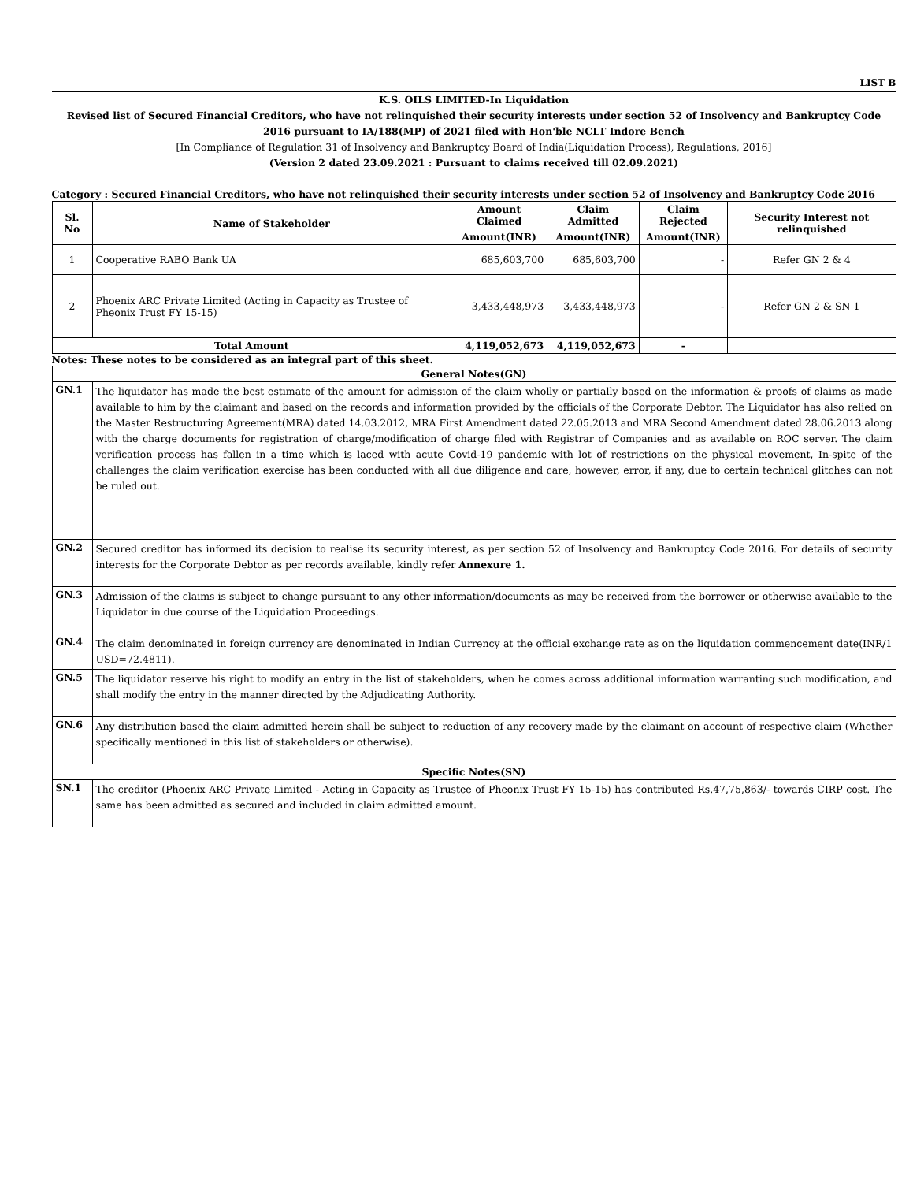LIST B
K.S. OILS LIMITED-In Liquidation
Revised list of Secured Financial Creditors, who have not relinquished their security interests under section 52 of Insolvency and Bankruptcy Code 2016 pursuant to IA/188(MP) of 2021 filed with Hon'ble NCLT Indore Bench
[In Compliance of Regulation 31 of Insolvency and Bankruptcy Board of India(Liquidation Process), Regulations, 2016]
(Version 2 dated 23.09.2021 : Pursuant to claims received till 02.09.2021)
Category : Secured Financial Creditors, who have not relinquished their security interests under section 52 of Insolvency and Bankruptcy Code 2016
| Sl. No | Name of Stakeholder | Amount Claimed | Claim Admitted | Claim Rejected | Security Interest not relinquished |
| --- | --- | --- | --- | --- | --- |
| | | Amount(INR) | Amount(INR) | Amount(INR) | |
| 1 | Cooperative RABO Bank UA | 685,603,700 | 685,603,700 | - | Refer GN 2 & 4 |
| 2 | Phoenix ARC Private Limited (Acting in Capacity as Trustee of Pheonix Trust FY 15-15) | 3,433,448,973 | 3,433,448,973 | - | Refer GN 2 & SN 1 |
| Total Amount | | 4,119,052,673 | 4,119,052,673 | - | |
Notes: These notes to be considered as an integral part of this sheet.
| General Notes(GN) | |
| --- | --- |
| GN.1 | The liquidator has made the best estimate of the amount for admission of the claim wholly or partially based on the information & proofs of claims as made available to him by the claimant and based on the records and information provided by the officials of the Corporate Debtor. The Liquidator has also relied on the Master Restructuring Agreement(MRA) dated 14.03.2012, MRA First Amendment dated 22.05.2013 and MRA Second Amendment dated 28.06.2013 along with the charge documents for registration of charge/modification of charge filed with Registrar of Companies and as available on ROC server. The claim verification process has fallen in a time which is laced with acute Covid-19 pandemic with lot of restrictions on the physical movement, In-spite of the challenges the claim verification exercise has been conducted with all due diligence and care, however, error, if any, due to certain technical glitches can not be ruled out. |
| GN.2 | Secured creditor has informed its decision to realise its security interest, as per section 52 of Insolvency and Bankruptcy Code 2016. For details of security interests for the Corporate Debtor as per records available, kindly refer Annexure 1. |
| GN.3 | Admission of the claims is subject to change pursuant to any other information/documents as may be received from the borrower or otherwise available to the Liquidator in due course of the Liquidation Proceedings. |
| GN.4 | The claim denominated in foreign currency are denominated in Indian Currency at the official exchange rate as on the liquidation commencement date(INR/1 USD=72.4811). |
| GN.5 | The liquidator reserve his right to modify an entry in the list of stakeholders, when he comes across additional information warranting such modification, and shall modify the entry in the manner directed by the Adjudicating Authority. |
| GN.6 | Any distribution based the claim admitted herein shall be subject to reduction of any recovery made by the claimant on account of respective claim (Whether specifically mentioned in this list of stakeholders or otherwise). |
| Specific Notes(SN) | |
| SN.1 | The creditor (Phoenix ARC Private Limited - Acting in Capacity as Trustee of Pheonix Trust FY 15-15) has contributed Rs.47,75,863/- towards CIRP cost. The same has been admitted as secured and included in claim admitted amount. |